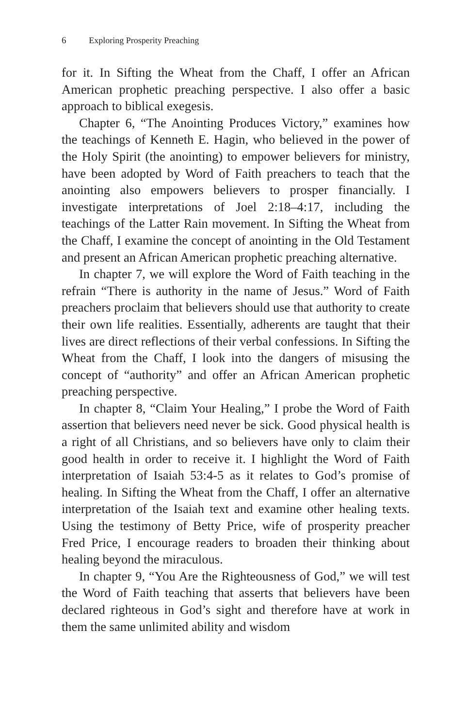6 Exploring Prosperity Preaching
for it. In Sifting the Wheat from the Chaff, I offer an African American prophetic preaching perspective. I also offer a basic approach to biblical exegesis.
Chapter 6, “The Anointing Produces Victory,” examines how the teachings of Kenneth E. Hagin, who believed in the power of the Holy Spirit (the anointing) to empower believers for ministry, have been adopted by Word of Faith preachers to teach that the anointing also empowers believers to prosper financially. I investigate interpretations of Joel 2:18–4:17, including the teachings of the Latter Rain movement. In Sifting the Wheat from the Chaff, I examine the concept of anointing in the Old Testament and present an African American prophetic preaching alternative.
In chapter 7, we will explore the Word of Faith teaching in the refrain “There is authority in the name of Jesus.” Word of Faith preachers proclaim that believers should use that authority to create their own life realities. Essentially, adherents are taught that their lives are direct reflections of their verbal confessions. In Sifting the Wheat from the Chaff, I look into the dangers of misusing the concept of “authority” and offer an African American prophetic preaching perspective.
In chapter 8, “Claim Your Healing,” I probe the Word of Faith assertion that believers need never be sick. Good physical health is a right of all Christians, and so believers have only to claim their good health in order to receive it. I highlight the Word of Faith interpretation of Isaiah 53:4-5 as it relates to God’s promise of healing. In Sifting the Wheat from the Chaff, I offer an alternative interpretation of the Isaiah text and examine other healing texts. Using the testimony of Betty Price, wife of prosperity preacher Fred Price, I encourage readers to broaden their thinking about healing beyond the miraculous.
In chapter 9, “You Are the Righteousness of God,” we will test the Word of Faith teaching that asserts that believers have been declared righteous in God’s sight and therefore have at work in them the same unlimited ability and wisdom